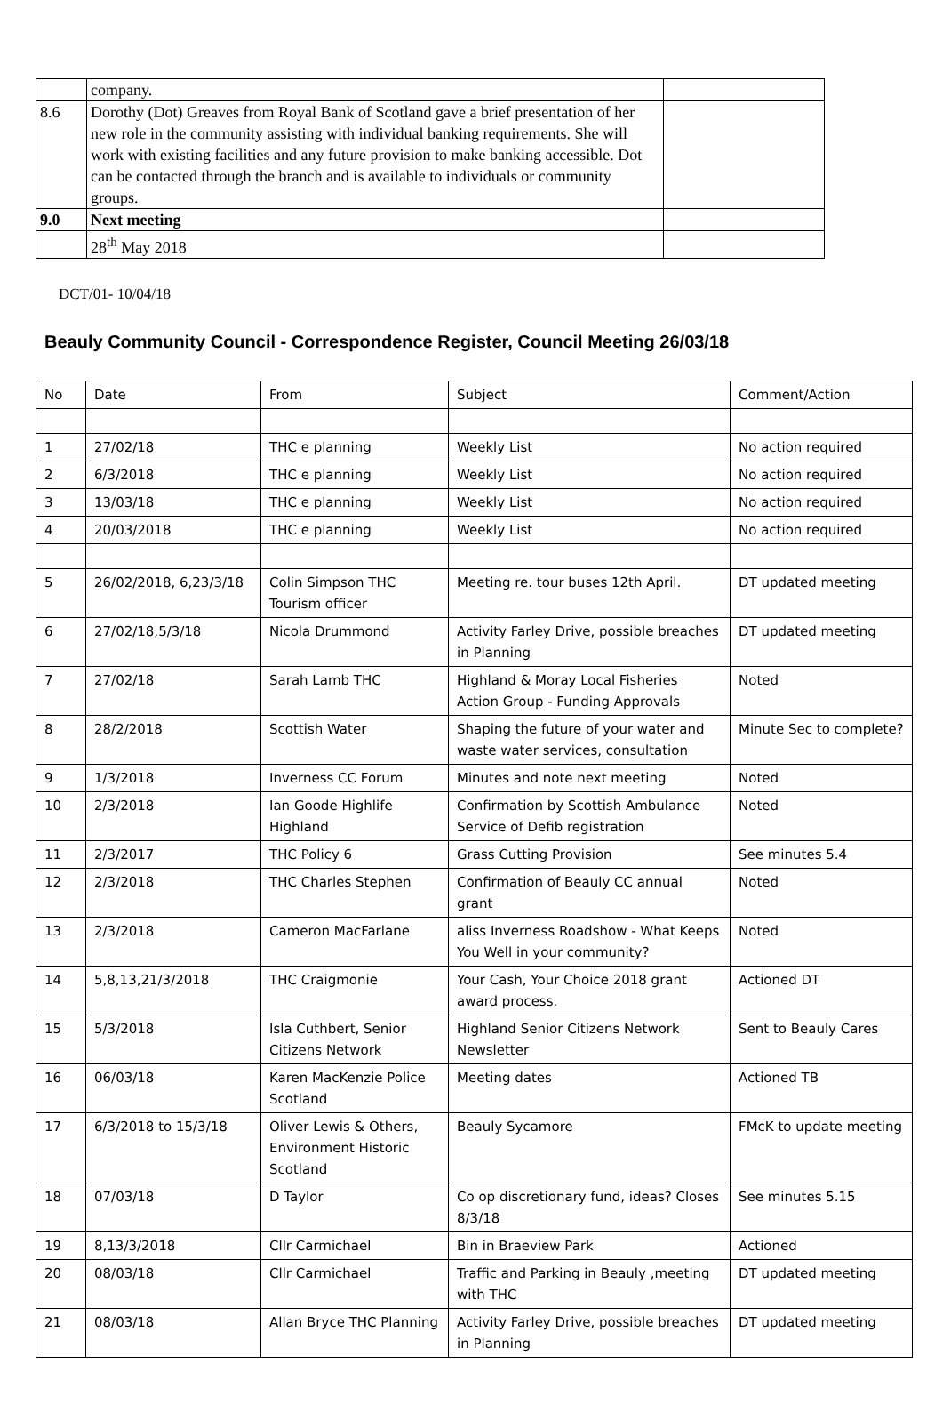| | company. | |
| 8.6 | Dorothy (Dot) Greaves from Royal Bank of Scotland gave a brief presentation of her new role in the community assisting with individual banking requirements. She will work with existing facilities and any future provision to make banking accessible. Dot can be contacted through the branch and is available to individuals or community groups. | |
| 9.0 | Next meeting | |
| | 28<sup>th</sup> May 2018 | |
DCT/01- 10/04/18
Beauly Community Council - Correspondence Register, Council Meeting 26/03/18
| No | Date | From | Subject | Comment/Action |
| 1 | 27/02/18 | THC e planning | Weekly List | No action required |
| 2 | 6/3/2018 | THC e planning | Weekly List | No action required |
| 3 | 13/03/18 | THC e planning | Weekly List | No action required |
| 4 | 20/03/2018 | THC e planning | Weekly List | No action required |
| 5 | 26/02/2018, 6,23/3/18 | Colin Simpson THC Tourism officer | Meeting re. tour buses 12th April. | DT updated meeting |
| 6 | 27/02/18,5/3/18 | Nicola Drummond | Activity Farley Drive, possible breaches in Planning | DT updated meeting |
| 7 | 27/02/18 | Sarah Lamb THC | Highland & Moray Local Fisheries Action Group - Funding Approvals | Noted |
| 8 | 28/2/2018 | Scottish Water | Shaping the future of your water and waste water services, consultation | Minute Sec to complete? |
| 9 | 1/3/2018 | Inverness CC Forum | Minutes and note next meeting | Noted |
| 10 | 2/3/2018 | Ian Goode Highlife Highland | Confirmation by Scottish Ambulance Service of Defib registration | Noted |
| 11 | 2/3/2017 | THC Policy 6 | Grass Cutting Provision | See minutes 5.4 |
| 12 | 2/3/2018 | THC Charles Stephen | Confirmation of Beauly CC annual grant | Noted |
| 13 | 2/3/2018 | Cameron MacFarlane | aliss Inverness Roadshow - What Keeps You Well in your community? | Noted |
| 14 | 5,8,13,21/3/2018 | THC Craigmonie | Your Cash, Your Choice 2018 grant award process. | Actioned DT |
| 15 | 5/3/2018 | Isla Cuthbert, Senior Citizens Network | Highland Senior Citizens Network Newsletter | Sent to Beauly Cares |
| 16 | 06/03/18 | Karen MacKenzie Police Scotland | Meeting dates | Actioned TB |
| 17 | 6/3/2018 to 15/3/18 | Oliver Lewis & Others, Environment Historic Scotland | Beauly Sycamore | FMcK to update meeting |
| 18 | 07/03/18 | D Taylor | Co op discretionary fund, ideas? Closes 8/3/18 | See minutes 5.15 |
| 19 | 8,13/3/2018 | Cllr Carmichael | Bin in Braeview Park | Actioned |
| 20 | 08/03/18 | Cllr Carmichael | Traffic and Parking in Beauly ,meeting with THC | DT updated meeting |
| 21 | 08/03/18 | Allan Bryce THC Planning | Activity Farley Drive, possible breaches in Planning | DT updated meeting |